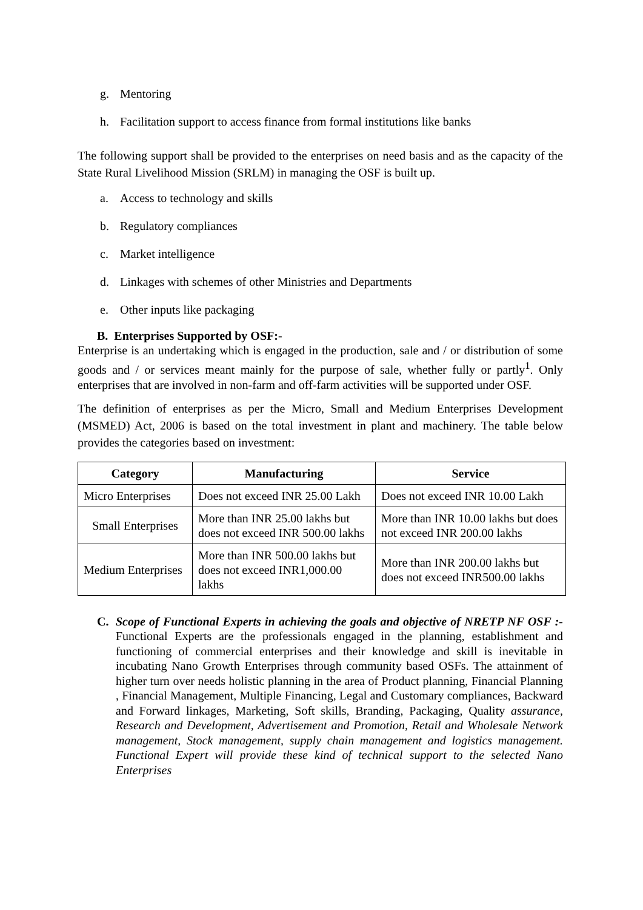g. Mentoring
h. Facilitation support to access finance from formal institutions like banks
The following support shall be provided to the enterprises on need basis and as the capacity of the State Rural Livelihood Mission (SRLM) in managing the OSF is built up.
a. Access to technology and skills
b. Regulatory compliances
c. Market intelligence
d. Linkages with schemes of other Ministries and Departments
e. Other inputs like packaging
B. Enterprises Supported by OSF:-
Enterprise is an undertaking which is engaged in the production, sale and / or distribution of some goods and / or services meant mainly for the purpose of sale, whether fully or partly<sup>1</sup>. Only enterprises that are involved in non-farm and off-farm activities will be supported under OSF.
The definition of enterprises as per the Micro, Small and Medium Enterprises Development (MSMED) Act, 2006 is based on the total investment in plant and machinery. The table below provides the categories based on investment:
| Category | Manufacturing | Service |
| --- | --- | --- |
| Micro Enterprises | Does not exceed INR 25.00 Lakh | Does not exceed INR 10.00 Lakh |
| Small Enterprises | More than INR 25.00 lakhs but does not exceed INR 500.00 lakhs | More than INR 10.00 lakhs but does not exceed INR 200.00 lakhs |
| Medium Enterprises | More than INR 500.00 lakhs but does not exceed INR1,000.00 lakhs | More than INR 200.00 lakhs but does not exceed INR500.00 lakhs |
C. Scope of Functional Experts in achieving the goals and objective of NRETP NF OSF :- Functional Experts are the professionals engaged in the planning, establishment and functioning of commercial enterprises and their knowledge and skill is inevitable in incubating Nano Growth Enterprises through community based OSFs. The attainment of higher turn over needs holistic planning in the area of Product planning, Financial Planning , Financial Management, Multiple Financing, Legal and Customary compliances, Backward and Forward linkages, Marketing, Soft skills, Branding, Packaging, Quality assurance, Research and Development, Advertisement and Promotion, Retail and Wholesale Network management, Stock management, supply chain management and logistics management. Functional Expert will provide these kind of technical support to the selected Nano Enterprises